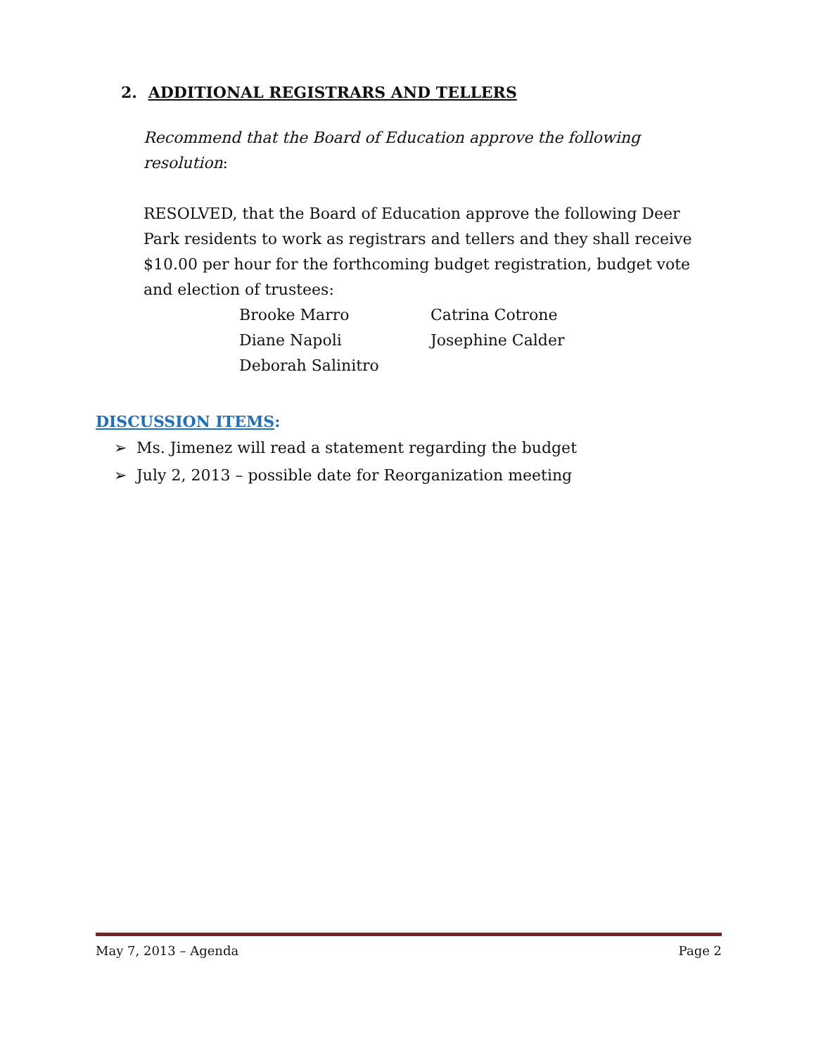2. ADDITIONAL REGISTRARS AND TELLERS
Recommend that the Board of Education approve the following resolution:
RESOLVED, that the Board of Education approve the following Deer Park residents to work as registrars and tellers and they shall receive $10.00 per hour for the forthcoming budget registration, budget vote and election of trustees:
Brooke Marro
Catrina Cotrone
Diane Napoli
Josephine Calder
Deborah Salinitro
DISCUSSION ITEMS:
➢ Ms. Jimenez will read a statement regarding the budget
➢ July 2, 2013 – possible date for Reorganization meeting
May 7, 2013 – Agenda Page 2